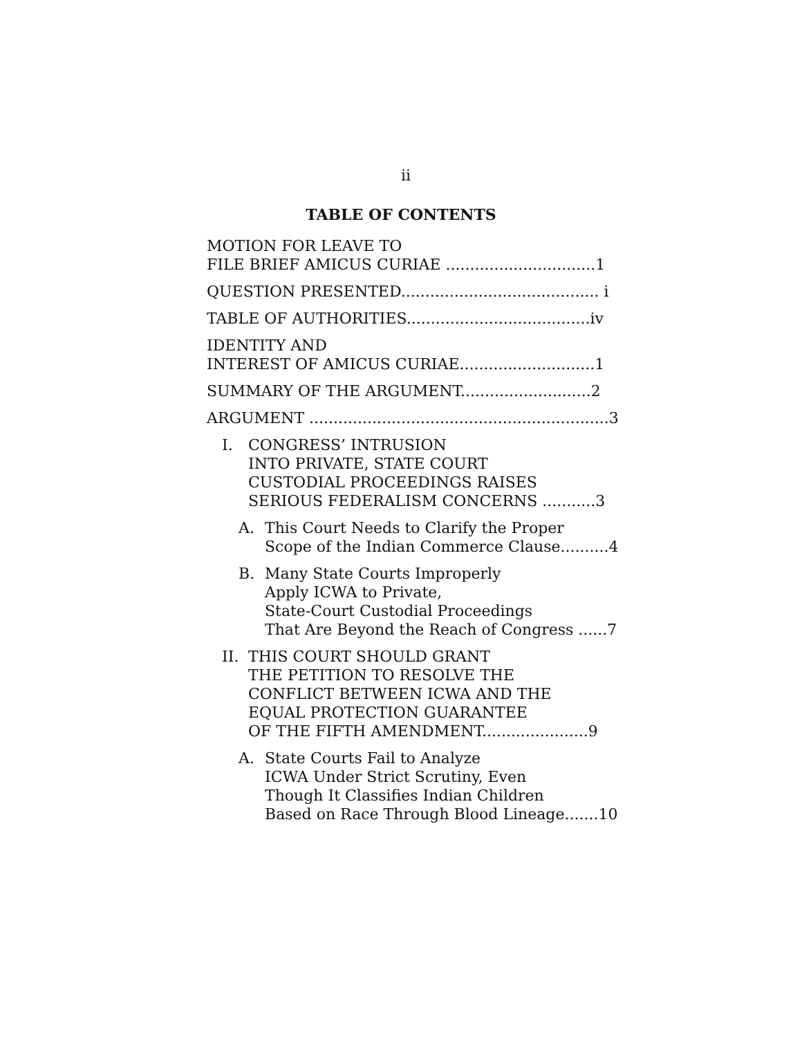ii
TABLE OF CONTENTS
MOTION FOR LEAVE TO
FILE BRIEF AMICUS CURIAE ...............................1
QUESTION PRESENTED......................................... i
TABLE OF AUTHORITIES......................................iv
IDENTITY AND
INTEREST OF AMICUS CURIAE............................1
SUMMARY OF THE ARGUMENT...........................2
ARGUMENT ..............................................................3
I. CONGRESS’ INTRUSION
INTO PRIVATE, STATE COURT
CUSTODIAL PROCEEDINGS RAISES
SERIOUS FEDERALISM CONCERNS ...........3
A. This Court Needs to Clarify the Proper
Scope of the Indian Commerce Clause..........4
B. Many State Courts Improperly
Apply ICWA to Private,
State-Court Custodial Proceedings
That Are Beyond the Reach of Congress ......7
II. THIS COURT SHOULD GRANT
THE PETITION TO RESOLVE THE
CONFLICT BETWEEN ICWA AND THE
EQUAL PROTECTION GUARANTEE
OF THE FIFTH AMENDMENT......................9
A. State Courts Fail to Analyze
ICWA Under Strict Scrutiny, Even
Though It Classifies Indian Children
Based on Race Through Blood Lineage.......10